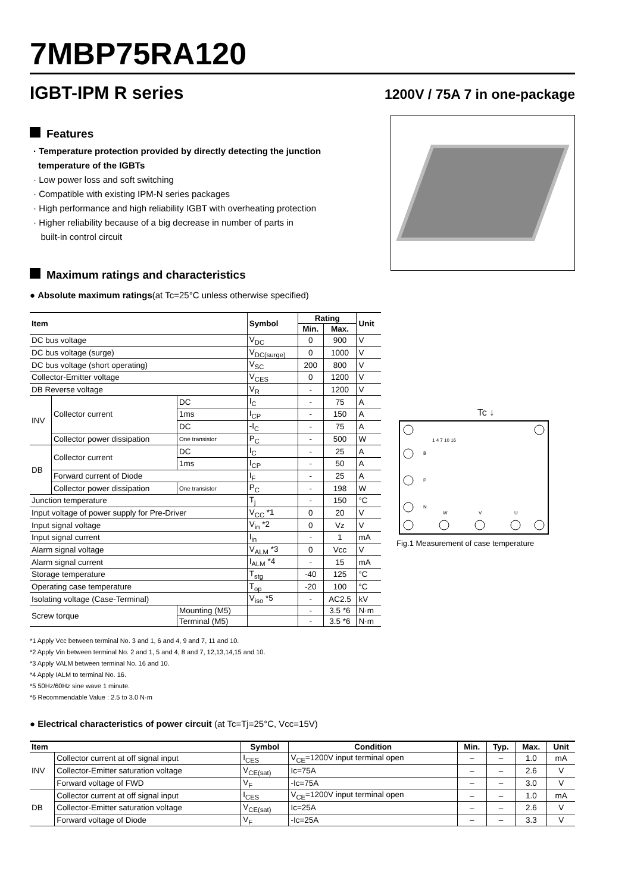7MBP75RA120
IGBT-IPM R series
1200V / 75A 7 in one-package
Features
· Temperature protection provided by directly detecting the junction
temperature of the IGBTs
· Low power loss and soft switching
· Compatible with existing IPM-N series packages
· High performance and high reliability IGBT with overheating protection
· Higher reliability because of a big decrease in number of parts in
built-in control circuit
Maximum ratings and characteristics
● Absolute maximum ratings(at Tc=25°C unless otherwise specified)
| Item | | | Symbol | Rating | | Unit |
| --- | --- | --- | --- | --- | --- | --- |
| | | | | Min. | Max. | |
| DC bus voltage | | | V<sub>DC</sub> | 0 | 900 | V |
| DC bus voltage (surge) | | | V<sub>DC(surge)</sub> | 0 | 1000 | V |
| DC bus voltage (short operating) | | | V<sub>SC</sub> | 200 | 800 | V |
| Collector-Emitter voltage | | | V<sub>CES</sub> | 0 | 1200 | V |
| DB Reverse voltage | | | V<sub>R</sub> | - | 1200 | V |
| INV | Collector current | DC | I<sub>C</sub> | - | 75 | A |
| | | 1ms | I<sub>CP</sub> | - | 150 | A |
| | | DC | -I<sub>C</sub> | - | 75 | A |
| | Collector power dissipation | One transistor | P<sub>C</sub> | - | 500 | W |
| DB | Collector current | DC | I<sub>C</sub> | - | 25 | A |
| | | 1ms | I<sub>CP</sub> | - | 50 | A |
| | Forward current of Diode | | I<sub>F</sub> | - | 25 | A |
| | Collector power dissipation | One transistor | P<sub>C</sub> | - | 198 | W |
| Junction temperature | | | T<sub>j</sub> | - | 150 | °C |
| Input voltage of power supply for Pre-Driver | | | V<sub>CC</sub> *1 | 0 | 20 | V |
| Input signal voltage | | | V<sub>in</sub> *2 | 0 | Vz | V |
| Input signal current | | | I<sub>in</sub> | - | 1 | mA |
| Alarm signal voltage | | | V<sub>ALM</sub> *3 | 0 | Vcc | V |
| Alarm signal current | | | I<sub>ALM</sub> *4 | - | 15 | mA |
| Storage temperature | | | T<sub>stg</sub> | -40 | 125 | °C |
| Operating case temperature | | | T<sub>op</sub> | -20 | 100 | °C |
| Isolating voltage (Case-Terminal) | | | V<sub>iso</sub> *5 | - | AC2.5 | kV |
| Screw torque | | Mounting (M5) | | - | 3.5 *6 | N·m |
| | | Terminal (M5) | | - | 3.5 *6 | N·m |
*1 Apply Vcc between terminal No. 3 and 1, 6 and 4, 9 and 7, 11 and 10.
*2 Apply Vin between terminal No. 2 and 1, 5 and 4, 8 and 7, 12,13,14,15 and 10.
*3 Apply VALM between terminal No. 16 and 10.
*4 Apply IALM to terminal No. 16.
*5 50Hz/60Hz sine wave 1 minute.
*6 Recommendable Value : 2.5 to 3.0 N·m
Tc ↓
1 4 7 10 16
B
P
N
W
V
U
Fig.1 Measurement of case temperature
● Electrical characteristics of power circuit (at Tc=Tj=25°C, Vcc=15V)
| Item | | Symbol | Condition | Min. | Typ. | Max. | Unit |
| --- | --- | --- | --- | --- | --- | --- | --- |
| INV | Collector current at off signal input | I<sub>CES</sub> | V<sub>CE</sub>=1200V input terminal open | – | – | 1.0 | mA |
| | Collector-Emitter saturation voltage | V<sub>CE(sat)</sub> | Ic=75A | – | – | 2.6 | V |
| | Forward voltage of FWD | V<sub>F</sub> | -Ic=75A | – | – | 3.0 | V |
| DB | Collector current at off signal input | I<sub>CES</sub> | V<sub>CE</sub>=1200V input terminal open | – | – | 1.0 | mA |
| | Collector-Emitter saturation voltage | V<sub>CE(sat)</sub> | Ic=25A | – | – | 2.6 | V |
| | Forward voltage of Diode | V<sub>F</sub> | -Ic=25A | – | – | 3.3 | V |